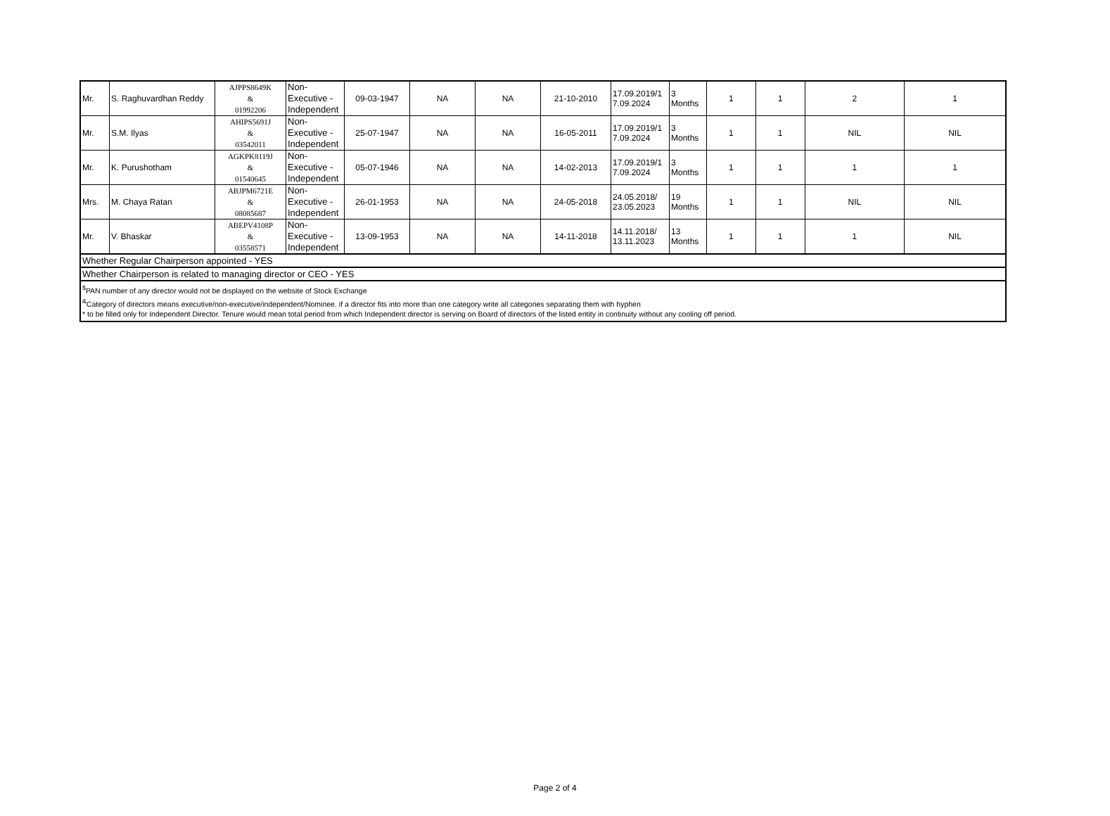| Mr. | S. Raghuvardhan Reddy | AJPPS8649K & 01992206 | Non- Executive - Independent | 09-03-1947 | NA | NA | 21-10-2010 | 17.09.2019/1 7.09.2024 | 3 Months | 1 | 1 | 2 | 1 |
| Mr. | S.M. Ilyas | AHIPS5691J & 03542011 | Non- Executive - Independent | 25-07-1947 | NA | NA | 16-05-2011 | 17.09.2019/1 7.09.2024 | 3 Months | 1 | 1 | NIL | NIL |
| Mr. | K. Purushotham | AGKPK8119J & 01540645 | Non- Executive - Independent | 05-07-1946 | NA | NA | 14-02-2013 | 17.09.2019/1 7.09.2024 | 3 Months | 1 | 1 | 1 | 1 |
| Mrs. | M. Chaya Ratan | ABJPM6721E & 08085687 | Non- Executive - Independent | 26-01-1953 | NA | NA | 24-05-2018 | 24.05.2018/ 23.05.2023 | 19 Months | 1 | 1 | NIL | NIL |
| Mr. | V. Bhaskar | ABEPV4108P & 03558571 | Non- Executive - Independent | 13-09-1953 | NA | NA | 14-11-2018 | 14.11.2018/ 13.11.2023 | 13 Months | 1 | 1 | 1 | NIL |
| Whether Regular Chairperson appointed - YES | | | | | | | | | | | | | |
| Whether Chairperson is related to managing director or CEO - YES | | | | | | | | | | | | | |
| <sup>$</sup>PAN number of any director would not be displayed on the website of Stock Exchange <sup>&</sup>Category of directors means executive/non-executive/independent/Nominee. if a director fits into more than one category write all categories separating them with hyphen * to be filled only for Independent Director. Tenure would mean total period from which Independent director is serving on Board of directors of the listed entity in continuity without any cooling off period. | | | | | | | | | | | | | |
Page 2 of 4